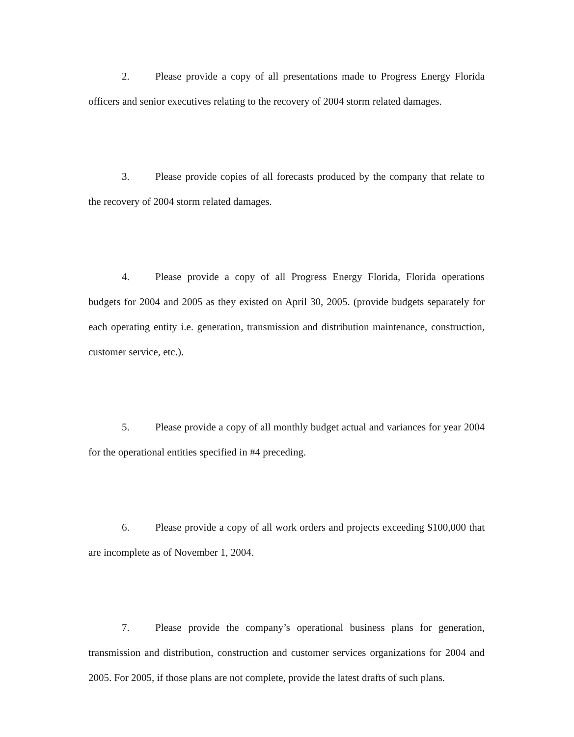2. Please provide a copy of all presentations made to Progress Energy Florida officers and senior executives relating to the recovery of 2004 storm related damages.
3. Please provide copies of all forecasts produced by the company that relate to the recovery of 2004 storm related damages.
4. Please provide a copy of all Progress Energy Florida, Florida operations budgets for 2004 and 2005 as they existed on April 30, 2005. (provide budgets separately for each operating entity i.e. generation, transmission and distribution maintenance, construction, customer service, etc.).
5. Please provide a copy of all monthly budget actual and variances for year 2004 for the operational entities specified in #4 preceding.
6. Please provide a copy of all work orders and projects exceeding $100,000 that are incomplete as of November 1, 2004.
7. Please provide the company’s operational business plans for generation, transmission and distribution, construction and customer services organizations for 2004 and 2005. For 2005, if those plans are not complete, provide the latest drafts of such plans.